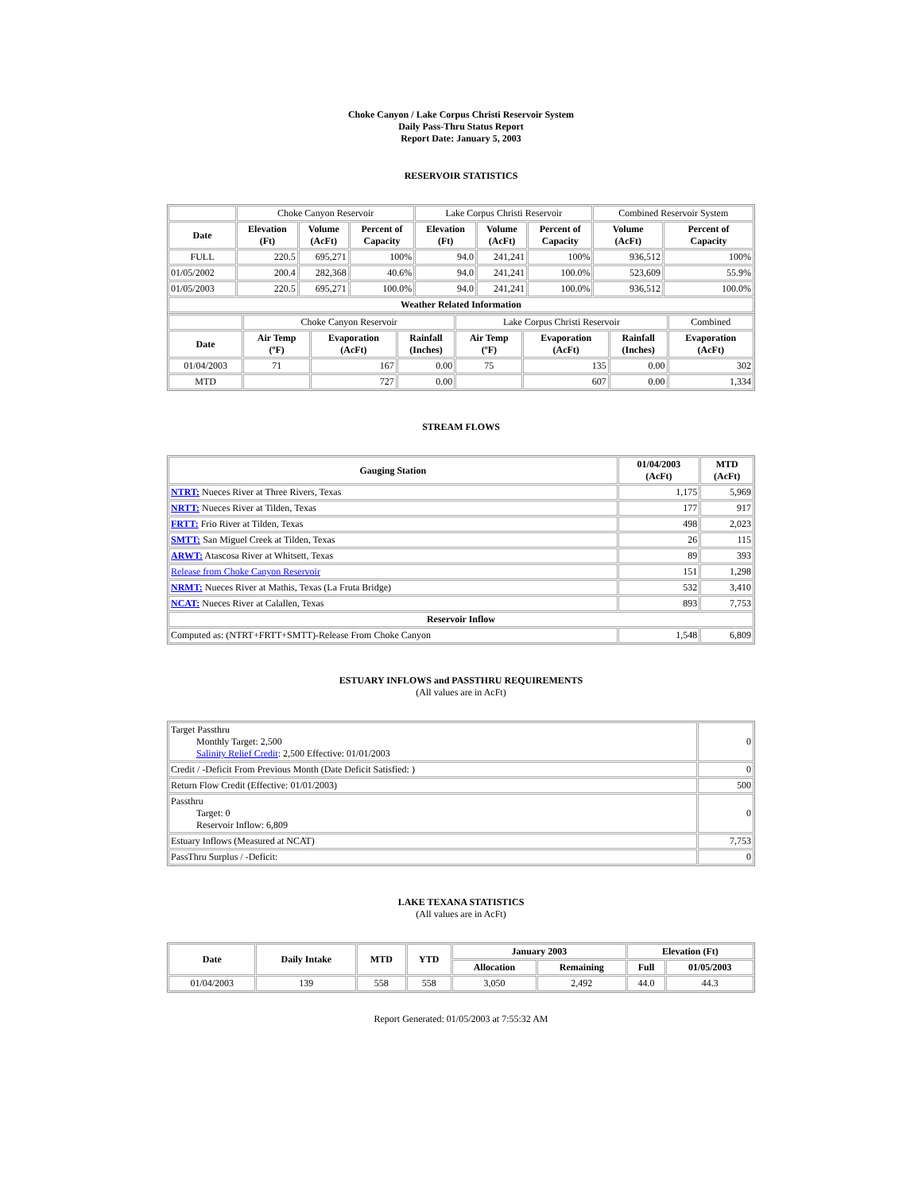Choke Canyon / Lake Corpus Christi Reservoir System
Daily Pass-Thru Status Report
Report Date: January 5, 2003
RESERVOIR STATISTICS
| | Choke Canyon Reservoir | | | Lake Corpus Christi Reservoir | | | Combined Reservoir System | |
| Date | Elevation (Ft) | Volume (AcFt) | Percent of Capacity | Elevation (Ft) | Volume (AcFt) | Percent of Capacity | Volume (AcFt) | Percent of Capacity |
| FULL | 220.5 | 695,271 | 100% | 94.0 | 241,241 | 100% | 936,512 | 100% |
| 01/05/2002 | 200.4 | 282,368 | 40.6% | 94.0 | 241,241 | 100.0% | 523,609 | 55.9% |
| 01/05/2003 | 220.5 | 695,271 | 100.0% | 94.0 | 241,241 | 100.0% | 936,512 | 100.0% |
| Weather Related Information | | | | | | | | |
| | Choke Canyon Reservoir | | | Lake Corpus Christi Reservoir | | | Combined |
| Date | Air Temp (ºF) | Evaporation (AcFt) | Rainfall (Inches) | Air Temp (ºF) | Evaporation (AcFt) | Rainfall (Inches) | Evaporation (AcFt) |
| 01/04/2003 | 71 | 167 | 0.00 | 75 | 135 | 0.00 | 302 |
| MTD | | 727 | 0.00 | | 607 | 0.00 | 1,334 |
STREAM FLOWS
| Gauging Station | 01/04/2003 (AcFt) | MTD (AcFt) |
| --- | --- | --- |
| NTRT: Nueces River at Three Rivers, Texas | 1,175 | 5,969 |
| NRTT: Nueces River at Tilden, Texas | 177 | 917 |
| FRTT: Frio River at Tilden, Texas | 498 | 2,023 |
| SMTT: San Miguel Creek at Tilden, Texas | 26 | 115 |
| ARWT: Atascosa River at Whitsett, Texas | 89 | 393 |
| Release from Choke Canyon Reservoir | 151 | 1,298 |
| NRMT: Nueces River at Mathis, Texas (La Fruta Bridge) | 532 | 3,410 |
| NCAT: Nueces River at Calallen, Texas | 893 | 7,753 |
| Reservoir Inflow | | |
| Computed as: (NTRT+FRTT+SMTT)-Release From Choke Canyon | 1,548 | 6,809 |
ESTUARY INFLOWS and PASSTHRU REQUIREMENTS
(All values are in AcFt)
| Target Passthru Monthly Target: 2,500 Salinity Relief Credit : 2,500 Effective: 01/01/2003 | 0 |
| Credit / -Deficit From Previous Month (Date Deficit Satisfied: ) | 0 |
| Return Flow Credit (Effective: 01/01/2003) | 500 |
| Passthru Target: 0 Reservoir Inflow: 6,809 | 0 |
| Estuary Inflows (Measured at NCAT) | 7,753 |
| PassThru Surplus / -Deficit: | 0 |
LAKE TEXANA STATISTICS
(All values are in AcFt)
| Date | Daily Intake | MTD | YTD | January 2003 | | Elevation (Ft) | |
| --- | --- | --- | --- | --- | --- | --- | --- |
| | | | | Allocation | Remaining | Full | 01/05/2003 |
| 01/04/2003 | 139 | 558 | 558 | 3,050 | 2,492 | 44.0 | 44.3 |
Report Generated: 01/05/2003 at 7:55:32 AM